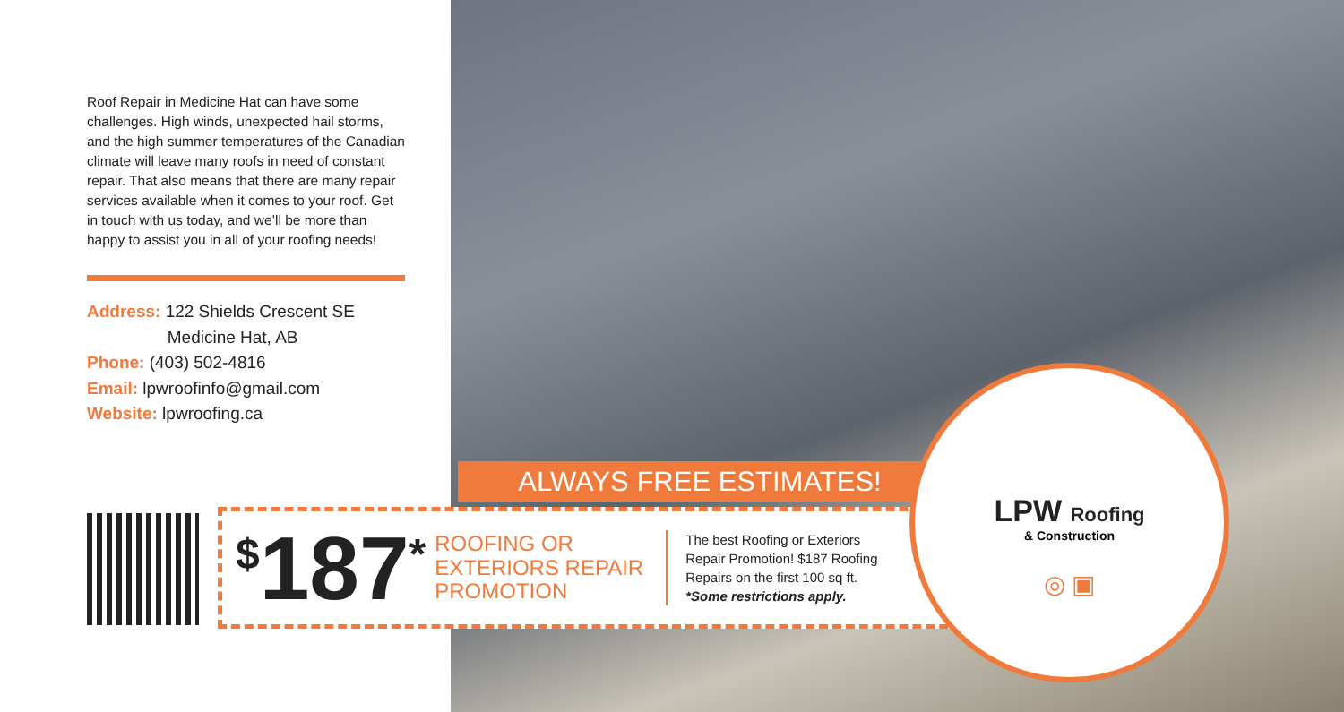Roof Repair in Medicine Hat can have some challenges. High winds, unexpected hail storms, and the high summer temperatures of the Canadian climate will leave many roofs in need of constant repair. That also means that there are many repair services available when it comes to your roof. Get in touch with us today, and we’ll be more than happy to assist you in all of your roofing needs!
Address: 122 Shields Crescent SE
Medicine Hat, AB
Phone: (403) 502-4816
Email: lpwroofinfo@gmail.com
Website: lpwroofing.ca
ALWAYS FREE ESTIMATES!
<sup>$</sup>187<sup>*</sup>
ROOFING OR EXTERIORS REPAIR PROMOTION
The best Roofing or Exteriors
Repair Promotion! $187 Roofing
Repairs on the first 100 sq ft.
*Some restrictions apply.
LPW Roofing
& Construction
◎ ▣